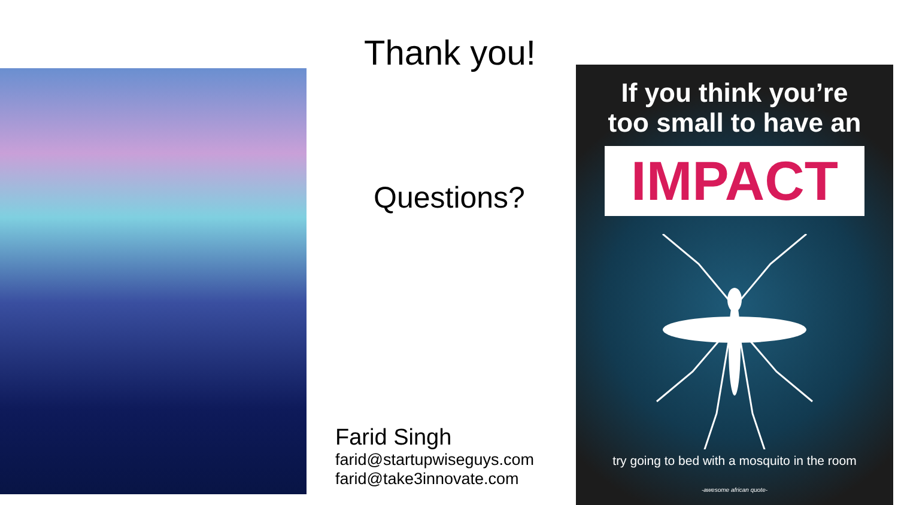Thank you!
Questions?
Farid Singh
farid@startupwiseguys.com
farid@take3innovate.com
If you think you’re
too small to have an
IMPACT
try going to bed with a mosquito in the room
-awesome african quote-